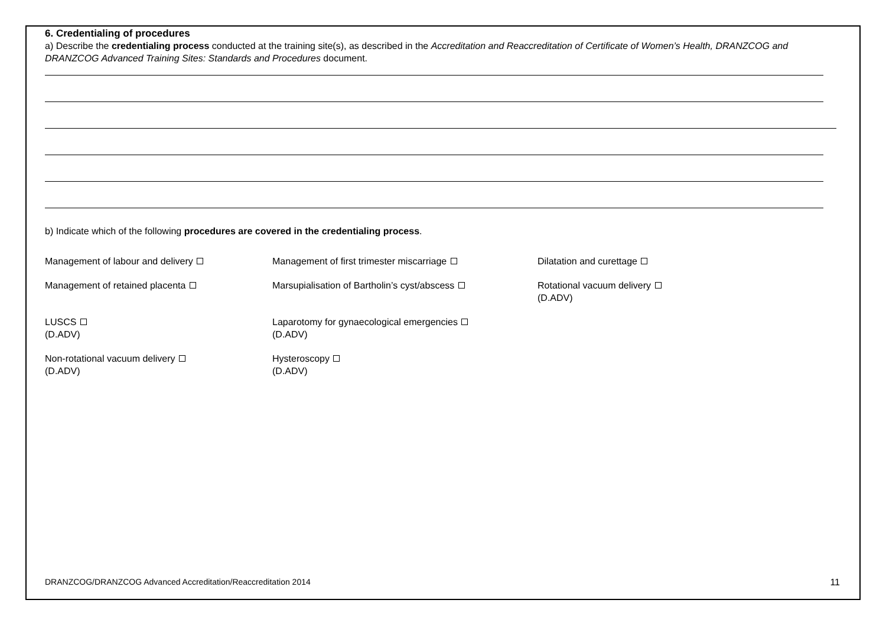6. Credentialing of procedures
a) Describe the credentialing process conducted at the training site(s), as described in the Accreditation and Reaccreditation of Certificate of Women’s Health, DRANZCOG and DRANZCOG Advanced Training Sites: Standards and Procedures document.
b) Indicate which of the following procedures are covered in the credentialing process.
Management of labour and delivery
Management of first trimester miscarriage
Dilatation and curettage
Management of retained placenta
Marsupialisation of Bartholin’s cyst/abscess
Rotational vacuum delivery
(D.ADV)
LUSCS
(D.ADV)
Laparotomy for gynaecological emergencies
(D.ADV)
Non-rotational vacuum delivery
(D.ADV)
Hysteroscopy
(D.ADV)
DRANZCOG/DRANZCOG Advanced Accreditation/Reaccreditation 2014 11